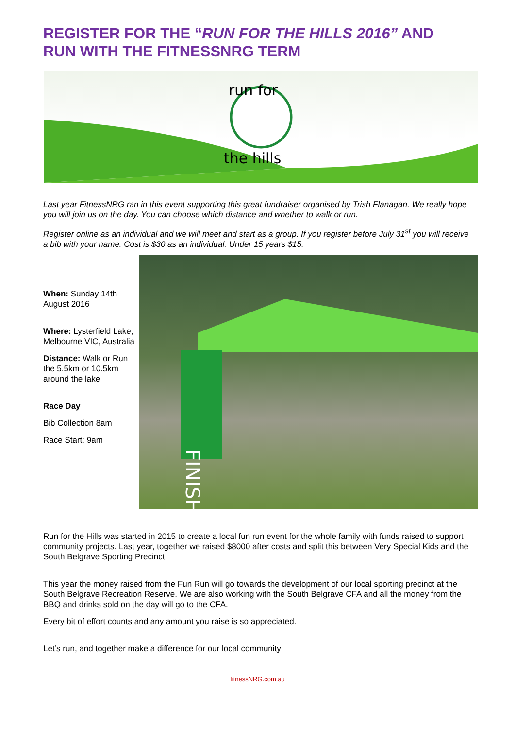REGISTER FOR THE “RUN FOR THE HILLS 2016” AND RUN WITH THE FITNESSNRG TERM
run for
the hills
Last year FitnessNRG ran in this event supporting this great fundraiser organised by Trish Flanagan. We really hope you will join us on the day. You can choose which distance and whether to walk or run.
Register online as an individual and we will meet and start as a group. If you register before July 31<sup>st</sup> you will receive a bib with your name. Cost is $30 as an individual. Under 15 years $15.
When: Sunday 14th August 2016
Where: Lysterfield Lake, Melbourne VIC, Australia
Distance: Walk or Run the 5.5km or 10.5km around the lake
Race Day
Bib Collection 8am
Race Start: 9am
FINISH
Run for the Hills was started in 2015 to create a local fun run event for the whole family with funds raised to support community projects. Last year, together we raised $8000 after costs and split this between Very Special Kids and the South Belgrave Sporting Precinct.
This year the money raised from the Fun Run will go towards the development of our local sporting precinct at the South Belgrave Recreation Reserve. We are also working with the South Belgrave CFA and all the money from the BBQ and drinks sold on the day will go to the CFA.
Every bit of effort counts and any amount you raise is so appreciated.
Let’s run, and together make a difference for our local community!
fitnessNRG.com.au